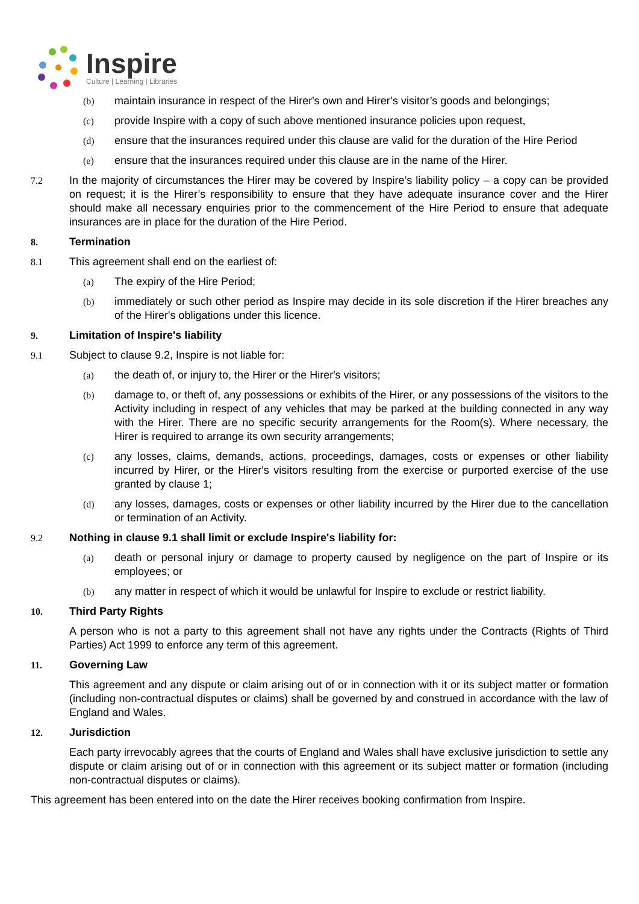Inspire
Culture | Learning | Libraries
(b) maintain insurance in respect of the Hirer's own and Hirer’s visitor’s goods and belongings;
(c) provide Inspire with a copy of such above mentioned insurance policies upon request,
(d) ensure that the insurances required under this clause are valid for the duration of the Hire Period
(e) ensure that the insurances required under this clause are in the name of the Hirer.
7.2 In the majority of circumstances the Hirer may be covered by Inspire’s liability policy – a copy can be provided on request; it is the Hirer’s responsibility to ensure that they have adequate insurance cover and the Hirer should make all necessary enquiries prior to the commencement of the Hire Period to ensure that adequate insurances are in place for the duration of the Hire Period.
8. Termination
8.1 This agreement shall end on the earliest of:
(a) The expiry of the Hire Period;
(b) immediately or such other period as Inspire may decide in its sole discretion if the Hirer breaches any of the Hirer's obligations under this licence.
9. Limitation of Inspire's liability
9.1 Subject to clause 9.2, Inspire is not liable for:
(a) the death of, or injury to, the Hirer or the Hirer's visitors;
(b) damage to, or theft of, any possessions or exhibits of the Hirer, or any possessions of the visitors to the Activity including in respect of any vehicles that may be parked at the building connected in any way with the Hirer. There are no specific security arrangements for the Room(s). Where necessary, the Hirer is required to arrange its own security arrangements;
(c) any losses, claims, demands, actions, proceedings, damages, costs or expenses or other liability incurred by Hirer, or the Hirer's visitors resulting from the exercise or purported exercise of the use granted by clause 1;
(d) any losses, damages, costs or expenses or other liability incurred by the Hirer due to the cancellation or termination of an Activity.
9.2 Nothing in clause 9.1 shall limit or exclude Inspire's liability for:
(a) death or personal injury or damage to property caused by negligence on the part of Inspire or its employees; or
(b) any matter in respect of which it would be unlawful for Inspire to exclude or restrict liability.
10. Third Party Rights
A person who is not a party to this agreement shall not have any rights under the Contracts (Rights of Third Parties) Act 1999 to enforce any term of this agreement.
11. Governing Law
This agreement and any dispute or claim arising out of or in connection with it or its subject matter or formation (including non-contractual disputes or claims) shall be governed by and construed in accordance with the law of England and Wales.
12. Jurisdiction
Each party irrevocably agrees that the courts of England and Wales shall have exclusive jurisdiction to settle any dispute or claim arising out of or in connection with this agreement or its subject matter or formation (including non-contractual disputes or claims).
This agreement has been entered into on the date the Hirer receives booking confirmation from Inspire.